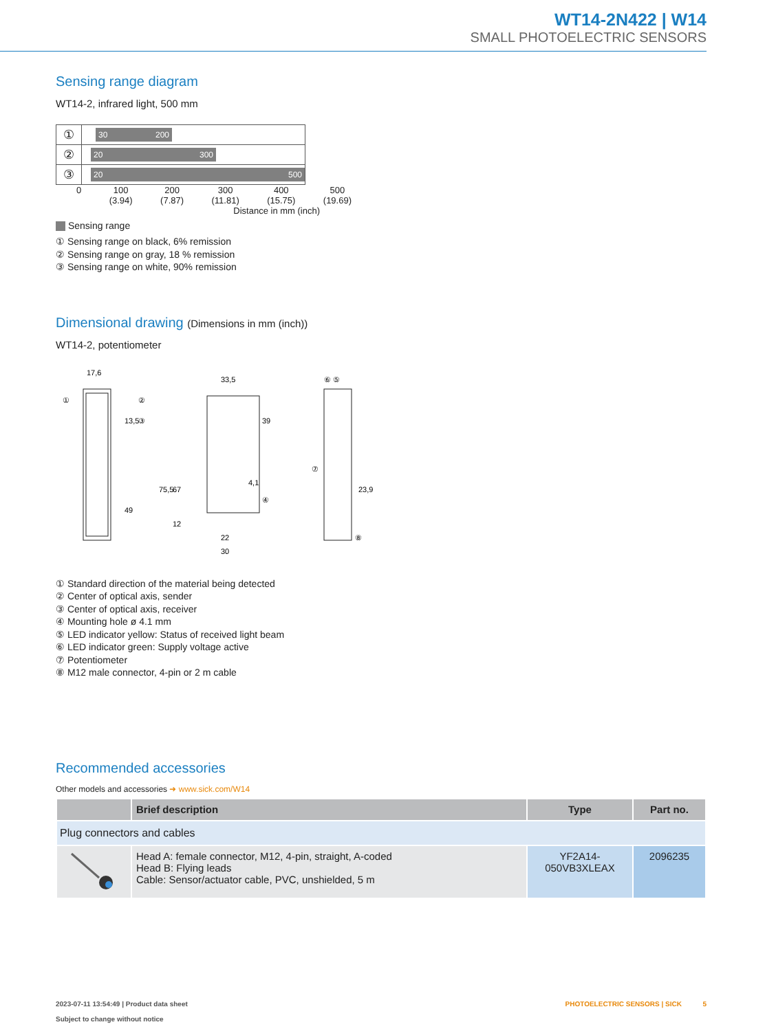WT14-2N422 | W14
SMALL PHOTOELECTRIC SENSORS
Sensing range diagram
WT14-2, infrared light, 500 mm
| ① | 30 200 |
| ② | 20 300 |
| ③ | 20 500 |
0 100
(3.94) 200
(7.87) 300
(11.81) 400
(15.75) 500
(19.69)
Distance in mm (inch)
Sensing range
① Sensing range on black, 6% remission
② Sensing range on gray, 18 % remission
③ Sensing range on white, 90% remission
Dimensional drawing (Dimensions in mm (inch))
WT14-2, potentiometer
17,6
33,5
49
75,5
22
30
4,1
23,9
39
67
13,5
12
①
②
③
④
⑥ ⑤
⑦
⑧
① Standard direction of the material being detected
② Center of optical axis, sender
③ Center of optical axis, receiver
④ Mounting hole ø 4.1 mm
⑤ LED indicator yellow: Status of received light beam
⑥ LED indicator green: Supply voltage active
⑦ Potentiometer
⑧ M12 male connector, 4-pin or 2 m cable
Recommended accessories
Other models and accessories ➜ www.sick.com/W14
| | Brief description | Type | Part no. |
| --- | --- | --- | --- |
| Plug connectors and cables | | | |
| | Head A: female connector, M12, 4-pin, straight, A-coded Head B: Flying leads Cable: Sensor/actuator cable, PVC, unshielded, 5 m | YF2A14- 050VB3XLEAX | 2096235 |
2023-07-11 13:54:49 | Product data sheet
Subject to change without notice
PHOTOELECTRIC SENSORS | SICK 5